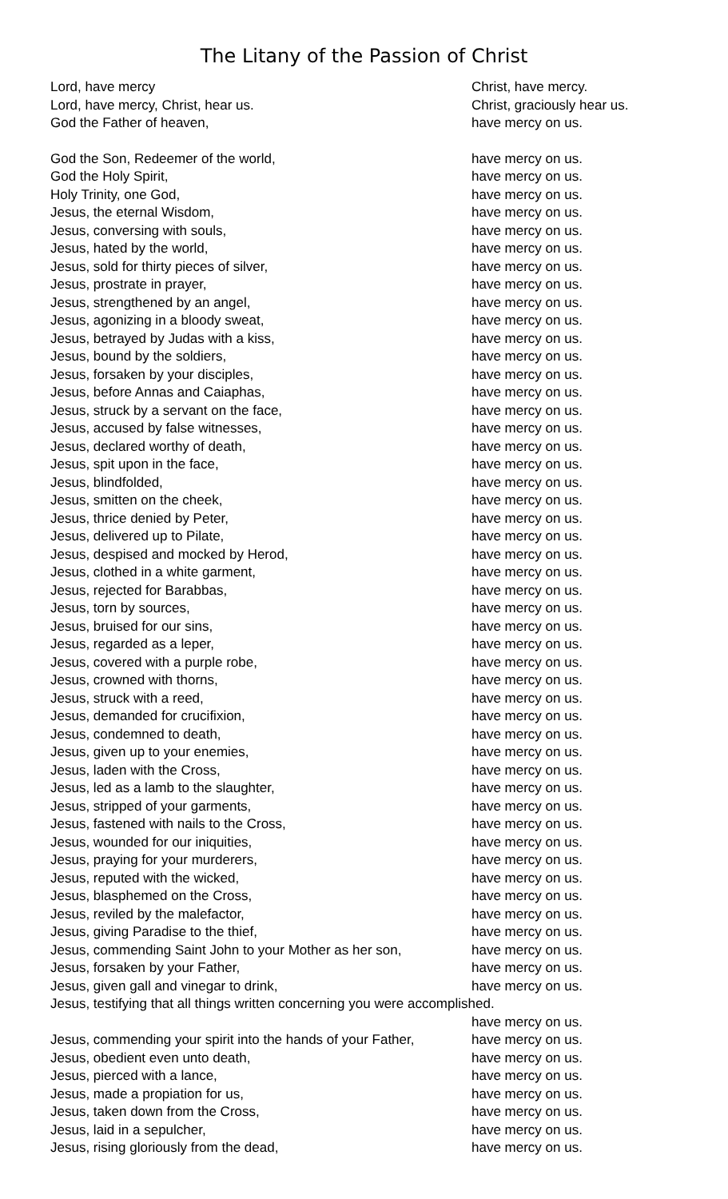The Litany of the Passion of Christ
Lord, have mercy Christ, have mercy.
Lord, have mercy, Christ, hear us. Christ, graciously hear us.
God the Father of heaven, have mercy on us.
God the Son, Redeemer of the world, have mercy on us.
God the Holy Spirit, have mercy on us.
Holy Trinity, one God, have mercy on us.
Jesus, the eternal Wisdom, have mercy on us.
Jesus, conversing with souls, have mercy on us.
Jesus, hated by the world, have mercy on us.
Jesus, sold for thirty pieces of silver, have mercy on us.
Jesus, prostrate in prayer, have mercy on us.
Jesus, strengthened by an angel, have mercy on us.
Jesus, agonizing in a bloody sweat, have mercy on us.
Jesus, betrayed by Judas with a kiss, have mercy on us.
Jesus, bound by the soldiers, have mercy on us.
Jesus, forsaken by your disciples, have mercy on us.
Jesus, before Annas and Caiaphas, have mercy on us.
Jesus, struck by a servant on the face, have mercy on us.
Jesus, accused by false witnesses, have mercy on us.
Jesus, declared worthy of death, have mercy on us.
Jesus, spit upon in the face, have mercy on us.
Jesus, blindfolded, have mercy on us.
Jesus, smitten on the cheek, have mercy on us.
Jesus, thrice denied by Peter, have mercy on us.
Jesus, delivered up to Pilate, have mercy on us.
Jesus, despised and mocked by Herod, have mercy on us.
Jesus, clothed in a white garment, have mercy on us.
Jesus, rejected for Barabbas, have mercy on us.
Jesus, torn by sources, have mercy on us.
Jesus, bruised for our sins, have mercy on us.
Jesus, regarded as a leper, have mercy on us.
Jesus, covered with a purple robe, have mercy on us.
Jesus, crowned with thorns, have mercy on us.
Jesus, struck with a reed, have mercy on us.
Jesus, demanded for crucifixion, have mercy on us.
Jesus, condemned to death, have mercy on us.
Jesus, given up to your enemies, have mercy on us.
Jesus, laden with the Cross, have mercy on us.
Jesus, led as a lamb to the slaughter, have mercy on us.
Jesus, stripped of your garments, have mercy on us.
Jesus, fastened with nails to the Cross, have mercy on us.
Jesus, wounded for our iniquities, have mercy on us.
Jesus, praying for your murderers, have mercy on us.
Jesus, reputed with the wicked, have mercy on us.
Jesus, blasphemed on the Cross, have mercy on us.
Jesus, reviled by the malefactor, have mercy on us.
Jesus, giving Paradise to the thief, have mercy on us.
Jesus, commending Saint John to your Mother as her son, have mercy on us.
Jesus, forsaken by your Father, have mercy on us.
Jesus, given gall and vinegar to drink, have mercy on us.
Jesus, testifying that all things written concerning you were accomplished.
have mercy on us.
Jesus, commending your spirit into the hands of your Father, have mercy on us.
Jesus, obedient even unto death, have mercy on us.
Jesus, pierced with a lance, have mercy on us.
Jesus, made a propiation for us, have mercy on us.
Jesus, taken down from the Cross, have mercy on us.
Jesus, laid in a sepulcher, have mercy on us.
Jesus, rising gloriously from the dead, have mercy on us.